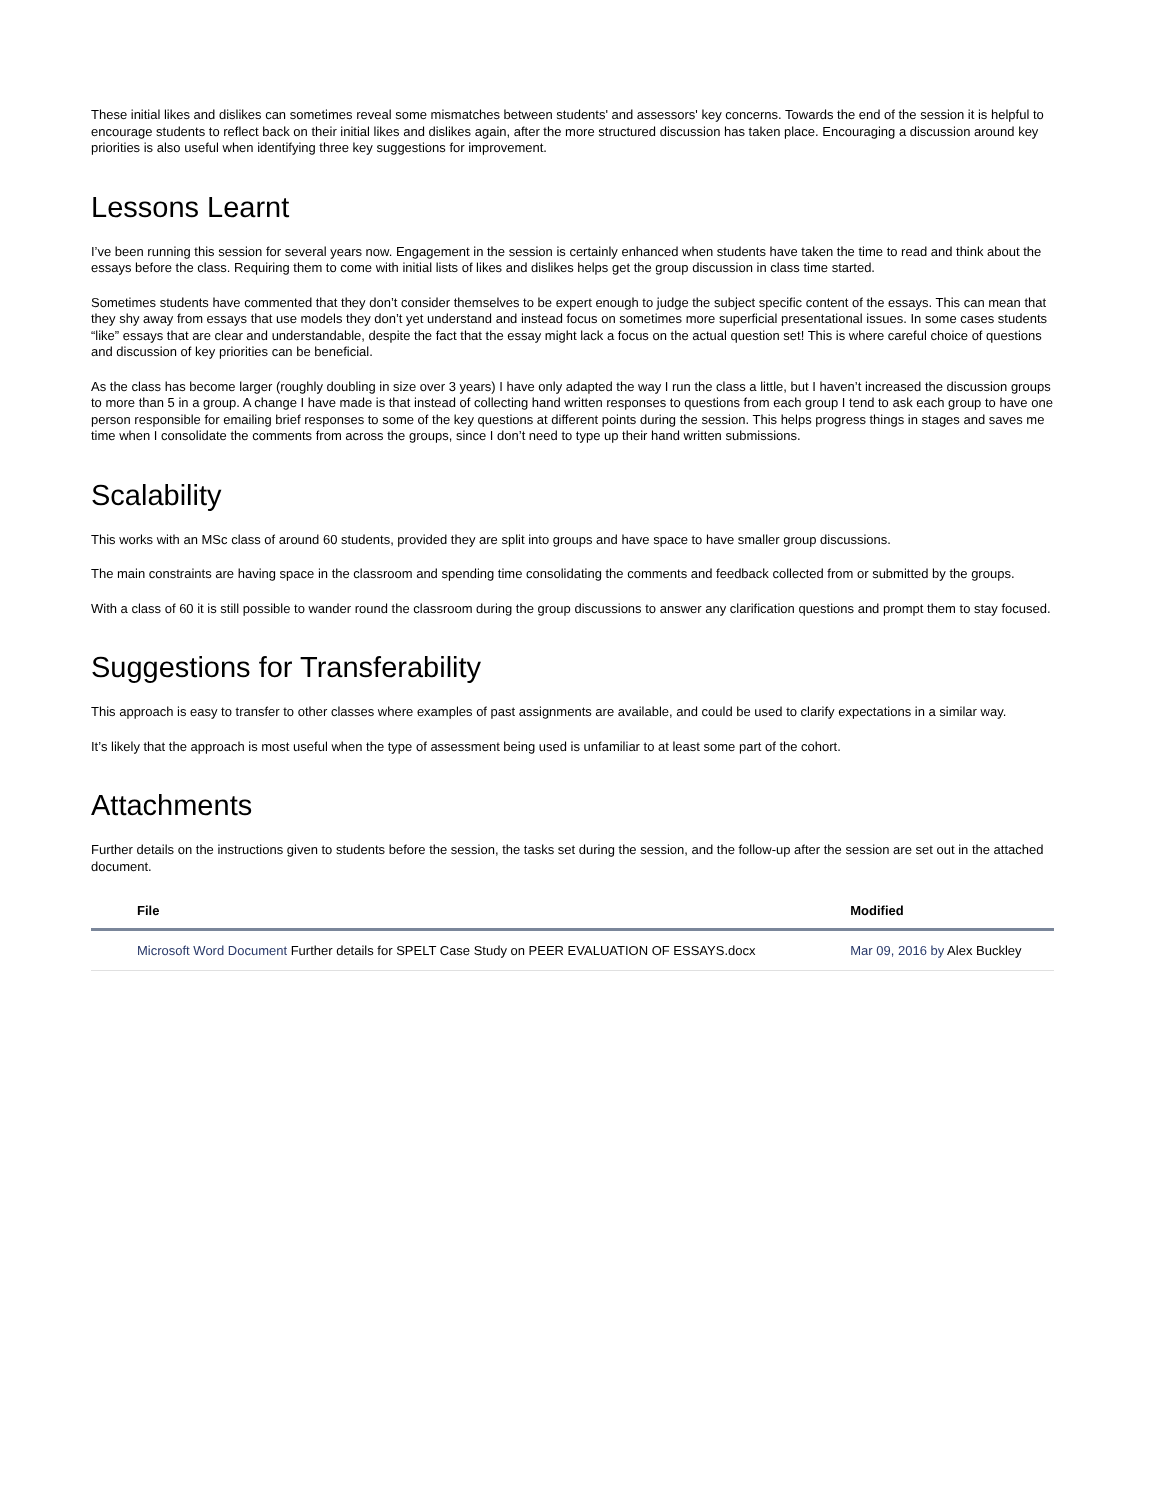These initial likes and dislikes can sometimes reveal some mismatches between students' and assessors' key concerns. Towards the end of the session it is helpful to encourage students to reflect back on their initial likes and dislikes again, after the more structured discussion has taken place. Encouraging a discussion around key priorities is also useful when identifying three key suggestions for improvement.
Lessons Learnt
I’ve been running this session for several years now. Engagement in the session is certainly enhanced when students have taken the time to read and think about the essays before the class. Requiring them to come with initial lists of likes and dislikes helps get the group discussion in class time started.
Sometimes students have commented that they don’t consider themselves to be expert enough to judge the subject specific content of the essays. This can mean that they shy away from essays that use models they don’t yet understand and instead focus on sometimes more superficial presentational issues. In some cases students “like” essays that are clear and understandable, despite the fact that the essay might lack a focus on the actual question set! This is where careful choice of questions and discussion of key priorities can be beneficial.
As the class has become larger (roughly doubling in size over 3 years) I have only adapted the way I run the class a little, but I haven’t increased the discussion groups to more than 5 in a group. A change I have made is that instead of collecting hand written responses to questions from each group I tend to ask each group to have one person responsible for emailing brief responses to some of the key questions at different points during the session. This helps progress things in stages and saves me time when I consolidate the comments from across the groups, since I don’t need to type up their hand written submissions.
Scalability
This works with an MSc class of around 60 students, provided they are split into groups and have space to have smaller group discussions.
The main constraints are having space in the classroom and spending time consolidating the comments and feedback collected from or submitted by the groups.
With a class of 60 it is still possible to wander round the classroom during the group discussions to answer any clarification questions and prompt them to stay focused.
Suggestions for Transferability
This approach is easy to transfer to other classes where examples of past assignments are available, and could be used to clarify expectations in a similar way.
It’s likely that the approach is most useful when the type of assessment being used is unfamiliar to at least some part of the cohort.
Attachments
Further details on the instructions given to students before the session, the tasks set during the session, and the follow-up after the session are set out in the attached document.
| File | Modified |
| --- | --- |
| Microsoft Word Document Further details for SPELT Case Study on PEER EVALUATION OF ESSAYS.docx | Mar 09, 2016 by Alex Buckley |